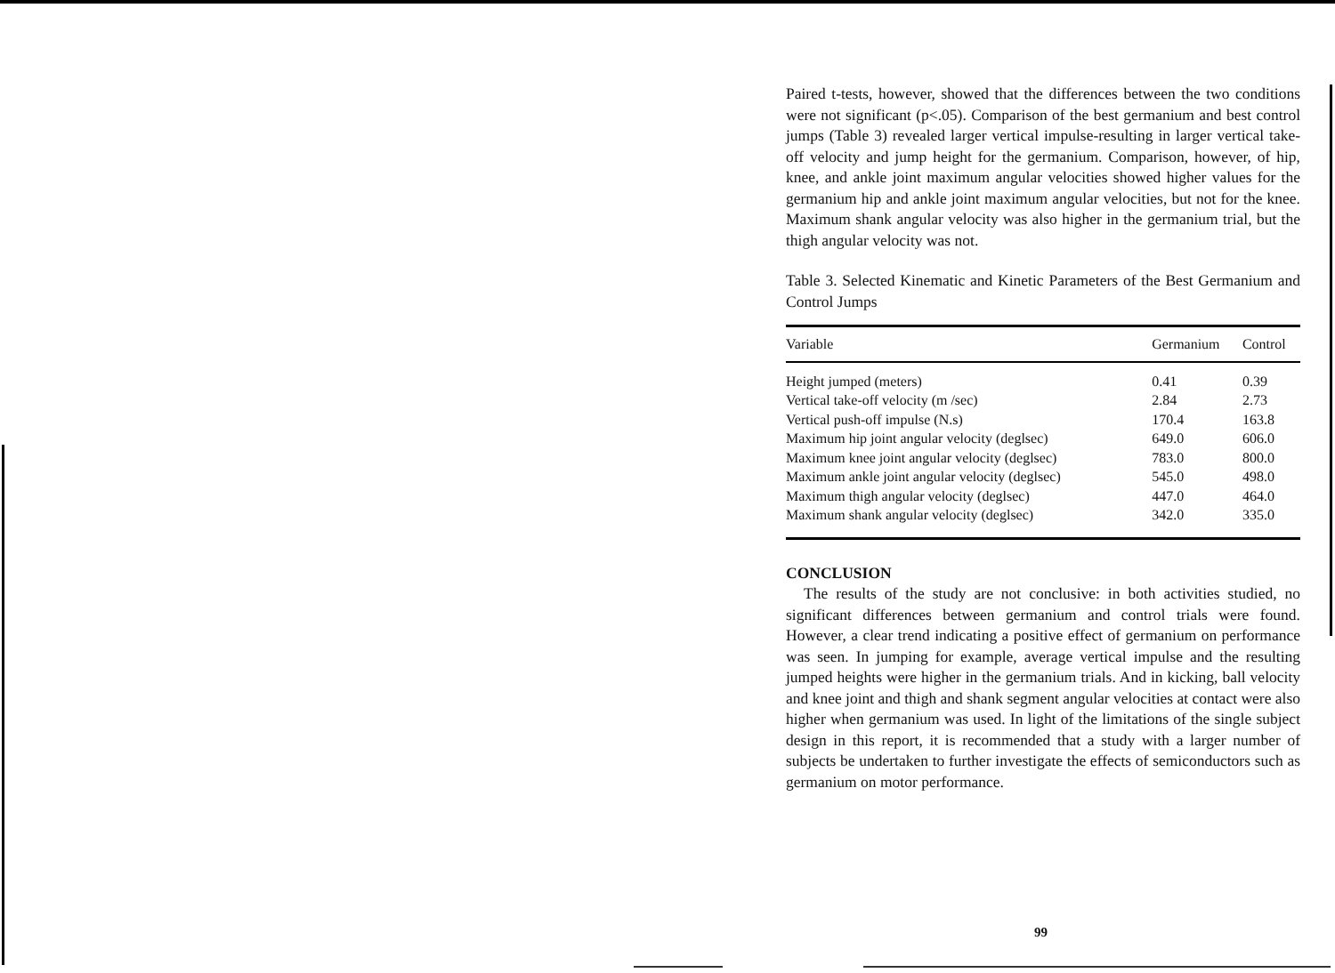Paired t-tests, however, showed that the differences between the two conditions were not significant (p<.05). Comparison of the best germanium and best control jumps (Table 3) revealed larger vertical impulse-resulting in larger vertical take-off velocity and jump height for the germanium. Comparison, however, of hip, knee, and ankle joint maximum angular velocities showed higher values for the germanium hip and ankle joint maximum angular velocities, but not for the knee. Maximum shank angular velocity was also higher in the germanium trial, but the thigh angular velocity was not.
Table 3. Selected Kinematic and Kinetic Parameters of the Best Germanium and Control Jumps
| Variable | Germanium | Control |
| --- | --- | --- |
| Height jumped (meters) | 0.41 | 0.39 |
| Vertical take-off velocity (m /sec) | 2.84 | 2.73 |
| Vertical push-off impulse (N.s) | 170.4 | 163.8 |
| Maximum hip joint angular velocity (deglsec) | 649.0 | 606.0 |
| Maximum knee joint angular velocity (deglsec) | 783.0 | 800.0 |
| Maximum ankle joint angular velocity (deglsec) | 545.0 | 498.0 |
| Maximum thigh angular velocity (deglsec) | 447.0 | 464.0 |
| Maximum shank angular velocity (deglsec) | 342.0 | 335.0 |
CONCLUSION
The results of the study are not conclusive: in both activities studied, no significant differences between germanium and control trials were found. However, a clear trend indicating a positive effect of germanium on performance was seen. In jumping for example, average vertical impulse and the resulting jumped heights were higher in the germanium trials. And in kicking, ball velocity and knee joint and thigh and shank segment angular velocities at contact were also higher when germanium was used. In light of the limitations of the single subject design in this report, it is recommended that a study with a larger number of subjects be undertaken to further investigate the effects of semiconductors such as germanium on motor performance.
99